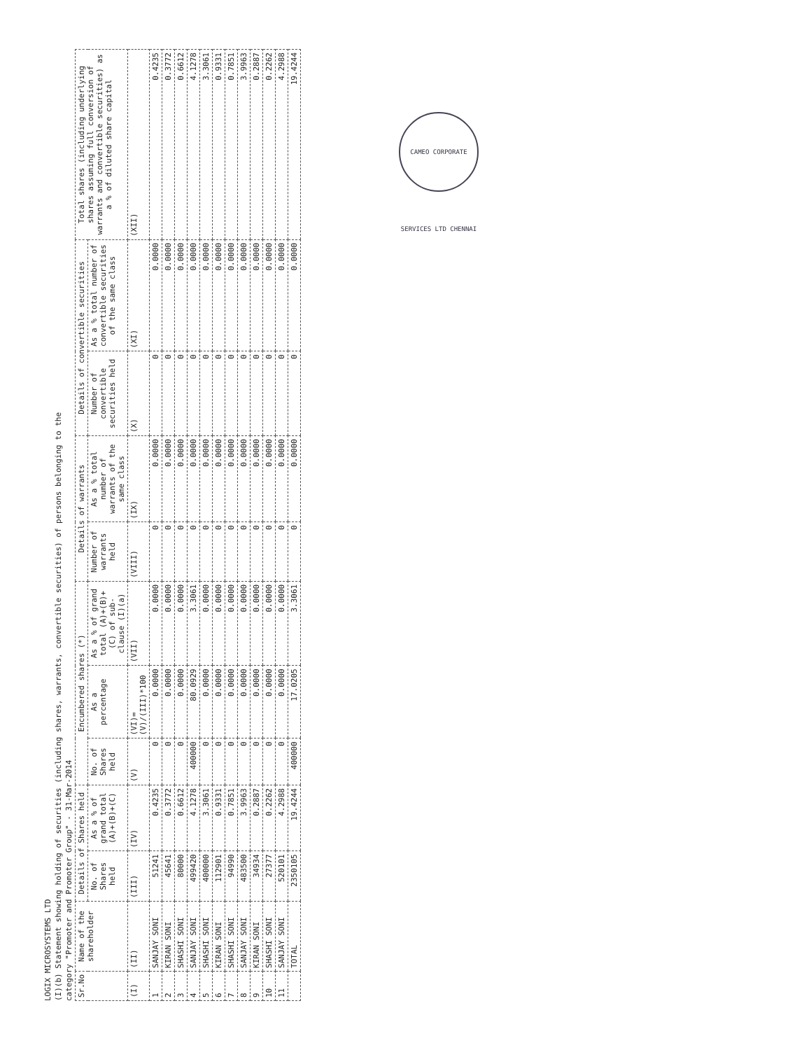LOGIX MICROSYSTEMS LTD
(I)(b) Statement showing holding of securities (including shares, warrants, convertible securities) of persons belonging to the
category "Promoter and Promoter Group" - 31-Mar-2014
| Sr.No | Name of the shareholder | Details of Shares held | | Encumbered shares (*) | | | Details of warrants | | Details of convertible securities | | Total shares (including underlying shares assuming full conversion of warrants and convertible securities) as a % of diluted share capital |
| --- | --- | --- | --- | --- | --- | --- | --- | --- | --- | --- | --- |
| | | No. of Shares held | As a % of grand total (A)+(B)+(C) | No. of Shares held | As a percentage | As a % of grand total (A)+(B)+(C) of sub-clause (I)(a) | Number of warrants held | As a % total number of warrants of the same class | Number of convertible securities held | As a % total number of convertible securities of the same class | |
| (I) | (II) | (III) | (IV) | (V) | (VI)= (V)/(III)*100 | (VII) | (VIII) | (IX) | (X) | (XI) | (XII) |
| 1 | SANJAY SONI | 51241 | 0.4235 | 0 | 0.0000 | 0.0000 | 0 | 0.0000 | 0 | 0.0000 | 0.4235 |
| 2 | KIRAN SONI | 45641 | 0.3772 | 0 | 0.0000 | 0.0000 | 0 | 0.0000 | 0 | 0.0000 | 0.3772 |
| 3 | SHASHI SONI | 80000 | 0.6612 | 0 | 0.0000 | 0.0000 | 0 | 0.0000 | 0 | 0.0000 | 0.6612 |
| 4 | SANJAY SONI | 499420 | 4.1278 | 400000 | 80.0929 | 3.3061 | 0 | 0.0000 | 0 | 0.0000 | 4.1278 |
| 5 | SHASHI SONI | 400000 | 3.3061 | 0 | 0.0000 | 0.0000 | 0 | 0.0000 | 0 | 0.0000 | 3.3061 |
| 6 | KIRAN SONI | 112901 | 0.9331 | 0 | 0.0000 | 0.0000 | 0 | 0.0000 | 0 | 0.0000 | 0.9331 |
| 7 | SHASHI SONI | 94990 | 0.7851 | 0 | 0.0000 | 0.0000 | 0 | 0.0000 | 0 | 0.0000 | 0.7851 |
| 8 | SANJAY SONI | 483500 | 3.9963 | 0 | 0.0000 | 0.0000 | 0 | 0.0000 | 0 | 0.0000 | 3.9963 |
| 9 | KIRAN SONI | 34934 | 0.2887 | 0 | 0.0000 | 0.0000 | 0 | 0.0000 | 0 | 0.0000 | 0.2887 |
| 10 | SHASHI SONI | 27377 | 0.2262 | 0 | 0.0000 | 0.0000 | 0 | 0.0000 | 0 | 0.0000 | 0.2262 |
| 11 | SANJAY SONI | 520101 | 4.2988 | 0 | 0.0000 | 0.0000 | 0 | 0.0000 | 0 | 0.0000 | 4.2988 |
| | TOTAL | 2350105 | 19.4244 | 400000 | 17.0205 | 3.3061 | 0 | 0.0000 | 0 | 0.0000 | 19.4244 |
CAMEO CORPORATE SERVICES LTD CHENNAI